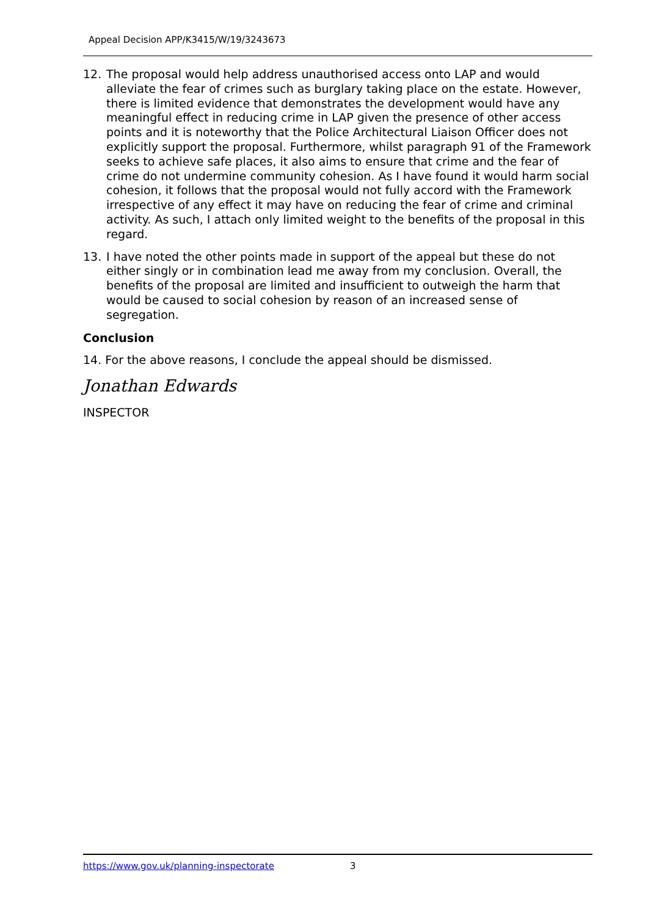Appeal Decision APP/K3415/W/19/3243673
12. The proposal would help address unauthorised access onto LAP and would alleviate the fear of crimes such as burglary taking place on the estate. However, there is limited evidence that demonstrates the development would have any meaningful effect in reducing crime in LAP given the presence of other access points and it is noteworthy that the Police Architectural Liaison Officer does not explicitly support the proposal. Furthermore, whilst paragraph 91 of the Framework seeks to achieve safe places, it also aims to ensure that crime and the fear of crime do not undermine community cohesion. As I have found it would harm social cohesion, it follows that the proposal would not fully accord with the Framework irrespective of any effect it may have on reducing the fear of crime and criminal activity. As such, I attach only limited weight to the benefits of the proposal in this regard.
13. I have noted the other points made in support of the appeal but these do not either singly or in combination lead me away from my conclusion. Overall, the benefits of the proposal are limited and insufficient to outweigh the harm that would be caused to social cohesion by reason of an increased sense of segregation.
Conclusion
14. For the above reasons, I conclude the appeal should be dismissed.
Jonathan Edwards
INSPECTOR
https://www.gov.uk/planning-inspectorate 3